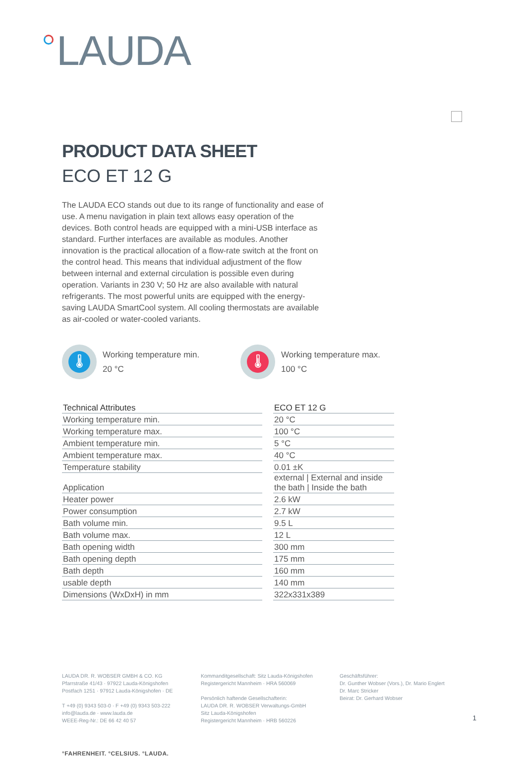LAUDA
PRODUCT DATA SHEET
ECO ET 12 G
The LAUDA ECO stands out due to its range of functionality and ease of use. A menu navigation in plain text allows easy operation of the devices. Both control heads are equipped with a mini-USB interface as standard. Further interfaces are available as modules. Another innovation is the practical allocation of a flow-rate switch at the front on the control head. This means that individual adjustment of the flow between internal and external circulation is possible even during operation. Variants in 230 V; 50 Hz are also available with natural refrigerants. The most powerful units are equipped with the energy-saving LAUDA SmartCool system. All cooling thermostats are available as air-cooled or water-cooled variants.
🌡
Working temperature min.
20 °C
🌡
Working temperature max.
100 °C
| Technical Attributes | | ECO ET 12 G |
| Working temperature min. | | 20 °C |
| Working temperature max. | | 100 °C |
| Ambient temperature min. | | 5 °C |
| Ambient temperature max. | | 40 °C |
| Temperature stability | | 0.01 ±K |
| Application | | external / External and inside the bath / Inside the bath |
| Heater power | | 2.6 kW |
| Power consumption | | 2.7 kW |
| Bath volume min. | | 9.5 L |
| Bath volume max. | | 12 L |
| Bath opening width | | 300 mm |
| Bath opening depth | | 175 mm |
| Bath depth | | 160 mm |
| usable depth | | 140 mm |
| Dimensions (WxDxH) in mm | | 322x331x389 |
LAUDA DR. R. WOBSER GMBH & CO. KG
Pfarrstraße 41/43 · 97922 Lauda-Königshofen
Postfach 1251 · 97912 Lauda-Königshofen · DE
T +49 (0) 9343 503-0 · F +49 (0) 9343 503-222
info@lauda.de · www.lauda.de
WEEE-Reg-Nr.: DE 66 42 40 57
Kommanditgesellschaft: Sitz Lauda-Königshofen
Registergericht Mannheim · HRA 560069
Persönlich haftende Gesellschafterin:
LAUDA DR. R. WOBSER Verwaltungs-GmbH
Sitz Lauda-Königshofen
Registergericht Mannheim · HRB 560226
Geschäftsführer:
Dr. Gunther Wobser (Vors.), Dr. Mario Englert
Dr. Marc Stricker
Beirat: Dr. Gerhard Wobser
°FAHRENHEIT. °CELSIUS. °LAUDA.
1